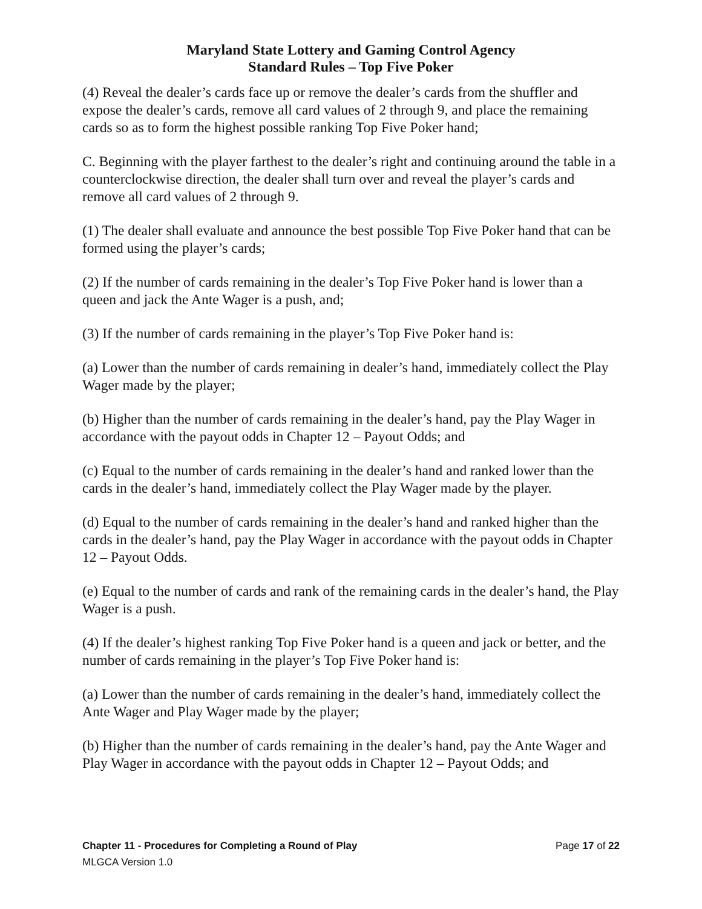Maryland State Lottery and Gaming Control Agency
Standard Rules – Top Five Poker
(4) Reveal the dealer’s cards face up or remove the dealer’s cards from the shuffler and expose the dealer’s cards, remove all card values of 2 through 9, and place the remaining cards so as to form the highest possible ranking Top Five Poker hand;
C. Beginning with the player farthest to the dealer’s right and continuing around the table in a counterclockwise direction, the dealer shall turn over and reveal the player’s cards and remove all card values of 2 through 9.
(1) The dealer shall evaluate and announce the best possible Top Five Poker hand that can be formed using the player’s cards;
(2) If the number of cards remaining in the dealer’s Top Five Poker hand is lower than a queen and jack the Ante Wager is a push, and;
(3) If the number of cards remaining in the player’s Top Five Poker hand is:
(a) Lower than the number of cards remaining in dealer’s hand, immediately collect the Play Wager made by the player;
(b) Higher than the number of cards remaining in the dealer’s hand, pay the Play Wager in accordance with the payout odds in Chapter 12 – Payout Odds; and
(c) Equal to the number of cards remaining in the dealer’s hand and ranked lower than the cards in the dealer’s hand, immediately collect the Play Wager made by the player.
(d) Equal to the number of cards remaining in the dealer’s hand and ranked higher than the cards in the dealer’s hand, pay the Play Wager in accordance with the payout odds in Chapter 12 – Payout Odds.
(e) Equal to the number of cards and rank of the remaining cards in the dealer’s hand, the Play Wager is a push.
(4) If the dealer’s highest ranking Top Five Poker hand is a queen and jack or better, and the number of cards remaining in the player’s Top Five Poker hand is:
(a) Lower than the number of cards remaining in the dealer’s hand, immediately collect the Ante Wager and Play Wager made by the player;
(b) Higher than the number of cards remaining in the dealer’s hand, pay the Ante Wager and Play Wager in accordance with the payout odds in Chapter 12 – Payout Odds; and
Chapter 11 - Procedures for Completing a Round of Play Page 17 of 22
MLGCA Version 1.0